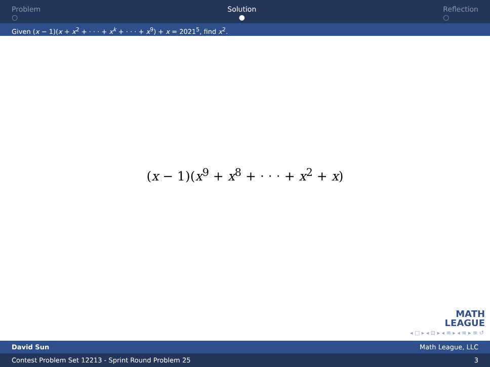Problem
○
Solution
●
Reflection
○
Given (x − 1)(x + x<sup>2</sup> + · · · + x<sup>k</sup> + · · · + x<sup>9</sup>) + x = 2021<sup>5</sup>, find x<sup>2</sup>.
(x − 1)(x<sup>9</sup> + x<sup>8</sup> + · · · + x<sup>2</sup> + x)
MATH
LEAGUE
◂ □ ▸ ◂ ⊡ ▸ ◂ ≡ ▸ ◂ ≡ ▸ ≡ ↺
David Sun Math League, LLC
Contest Problem Set 12213 - Sprint Round Problem 25 3